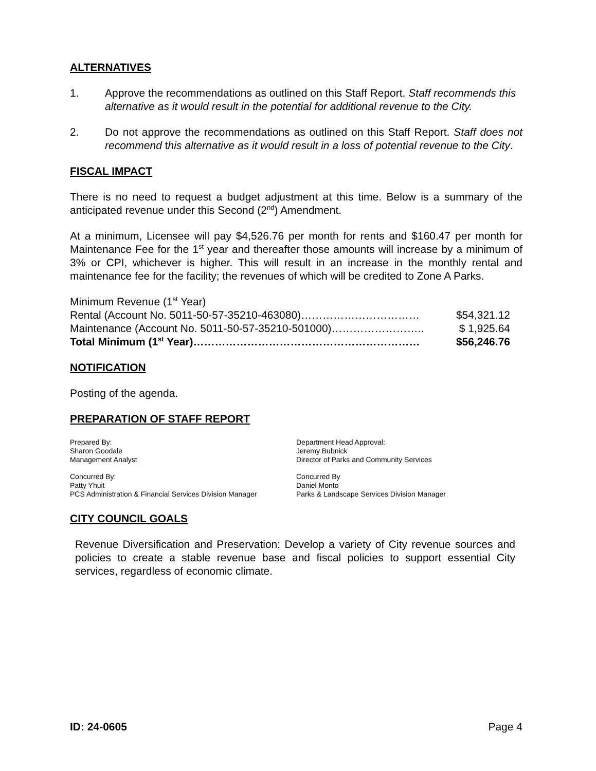ALTERNATIVES
1. Approve the recommendations as outlined on this Staff Report. Staff recommends this alternative as it would result in the potential for additional revenue to the City.
2. Do not approve the recommendations as outlined on this Staff Report. Staff does not recommend this alternative as it would result in a loss of potential revenue to the City.
FISCAL IMPACT
There is no need to request a budget adjustment at this time. Below is a summary of the anticipated revenue under this Second (2<sup>nd</sup>) Amendment.
At a minimum, Licensee will pay $4,526.76 per month for rents and $160.47 per month for Maintenance Fee for the 1<sup>st</sup> year and thereafter those amounts will increase by a minimum of 3% or CPI, whichever is higher. This will result in an increase in the monthly rental and maintenance fee for the facility; the revenues of which will be credited to Zone A Parks.
Minimum Revenue (1<sup>st</sup> Year)
Rental (Account No. 5011-50-57-35210-463080)…………………………… $54,321.12
Maintenance (Account No. 5011-50-57-35210-501000)…………………….. $ 1,925.64
Total Minimum (1<sup>st</sup> Year)……………………………………………………… $56,246.76
NOTIFICATION
Posting of the agenda.
PREPARATION OF STAFF REPORT
Prepared By:
Sharon Goodale
Management Analyst
Department Head Approval:
Jeremy Bubnick
Director of Parks and Community Services
Concurred By:
Patty Yhuit
PCS Administration & Financial Services Division Manager
Concurred By
Daniel Monto
Parks & Landscape Services Division Manager
CITY COUNCIL GOALS
Revenue Diversification and Preservation: Develop a variety of City revenue sources and policies to create a stable revenue base and fiscal policies to support essential City services, regardless of economic climate.
ID: 24-0605 Page 4